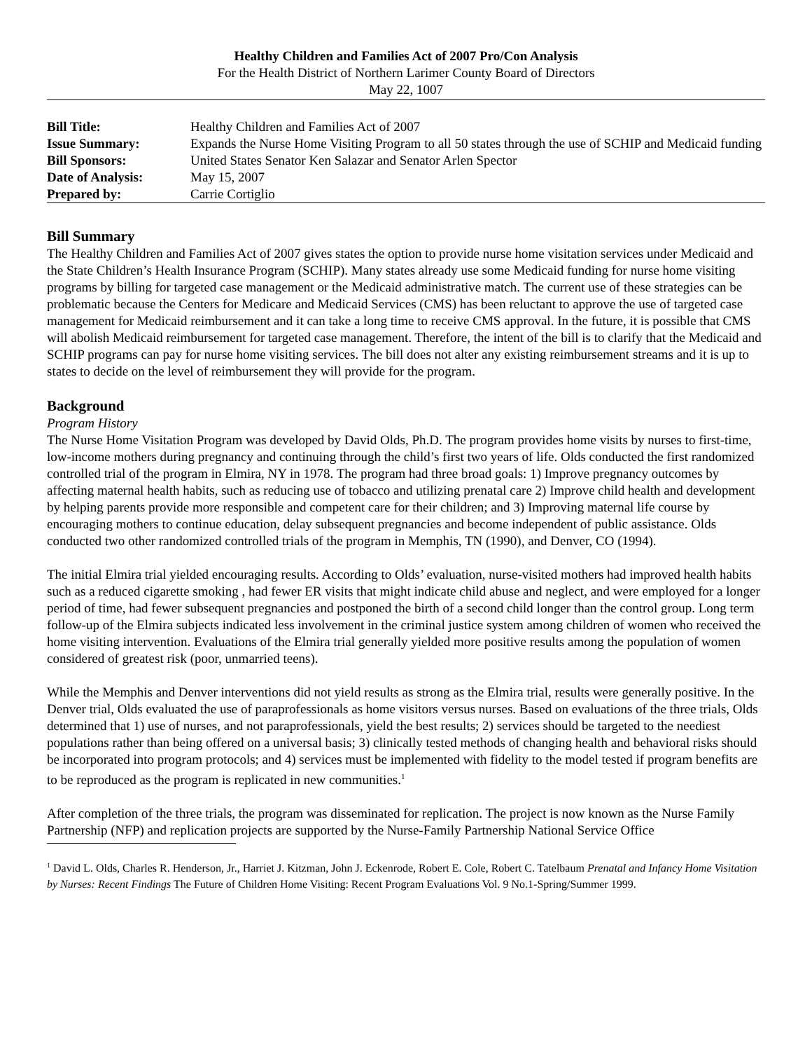Healthy Children and Families Act of 2007 Pro/Con Analysis
For the Health District of Northern Larimer County Board of Directors
May 22, 1007
| Bill Title: | Healthy Children and Families Act of 2007 |
| Issue Summary: | Expands the Nurse Home Visiting Program to all 50 states through the use of SCHIP and Medicaid funding |
| Bill Sponsors: | United States Senator Ken Salazar and Senator Arlen Spector |
| Date of Analysis: | May 15, 2007 |
| Prepared by: | Carrie Cortiglio |
Bill Summary
The Healthy Children and Families Act of 2007 gives states the option to provide nurse home visitation services under Medicaid and the State Children’s Health Insurance Program (SCHIP). Many states already use some Medicaid funding for nurse home visiting programs by billing for targeted case management or the Medicaid administrative match. The current use of these strategies can be problematic because the Centers for Medicare and Medicaid Services (CMS) has been reluctant to approve the use of targeted case management for Medicaid reimbursement and it can take a long time to receive CMS approval. In the future, it is possible that CMS will abolish Medicaid reimbursement for targeted case management. Therefore, the intent of the bill is to clarify that the Medicaid and SCHIP programs can pay for nurse home visiting services. The bill does not alter any existing reimbursement streams and it is up to states to decide on the level of reimbursement they will provide for the program.
Background
Program History
The Nurse Home Visitation Program was developed by David Olds, Ph.D. The program provides home visits by nurses to first-time, low-income mothers during pregnancy and continuing through the child’s first two years of life. Olds conducted the first randomized controlled trial of the program in Elmira, NY in 1978. The program had three broad goals: 1) Improve pregnancy outcomes by affecting maternal health habits, such as reducing use of tobacco and utilizing prenatal care 2) Improve child health and development by helping parents provide more responsible and competent care for their children; and 3) Improving maternal life course by encouraging mothers to continue education, delay subsequent pregnancies and become independent of public assistance. Olds conducted two other randomized controlled trials of the program in Memphis, TN (1990), and Denver, CO (1994).
The initial Elmira trial yielded encouraging results. According to Olds’ evaluation, nurse-visited mothers had improved health habits such as a reduced cigarette smoking , had fewer ER visits that might indicate child abuse and neglect, and were employed for a longer period of time, had fewer subsequent pregnancies and postponed the birth of a second child longer than the control group. Long term follow-up of the Elmira subjects indicated less involvement in the criminal justice system among children of women who received the home visiting intervention. Evaluations of the Elmira trial generally yielded more positive results among the population of women considered of greatest risk (poor, unmarried teens).
While the Memphis and Denver interventions did not yield results as strong as the Elmira trial, results were generally positive. In the Denver trial, Olds evaluated the use of paraprofessionals as home visitors versus nurses. Based on evaluations of the three trials, Olds determined that 1) use of nurses, and not paraprofessionals, yield the best results; 2) services should be targeted to the neediest populations rather than being offered on a universal basis; 3) clinically tested methods of changing health and behavioral risks should be incorporated into program protocols; and 4) services must be implemented with fidelity to the model tested if program benefits are to be reproduced as the program is replicated in new communities.<sup>1</sup>
After completion of the three trials, the program was disseminated for replication. The project is now known as the Nurse Family Partnership (NFP) and replication projects are supported by the Nurse-Family Partnership National Service Office
<sup>1</sup> David L. Olds, Charles R. Henderson, Jr., Harriet J. Kitzman, John J. Eckenrode, Robert E. Cole, Robert C. Tatelbaum Prenatal and Infancy Home Visitation by Nurses: Recent Findings The Future of Children Home Visiting: Recent Program Evaluations Vol. 9 No.1-Spring/Summer 1999.